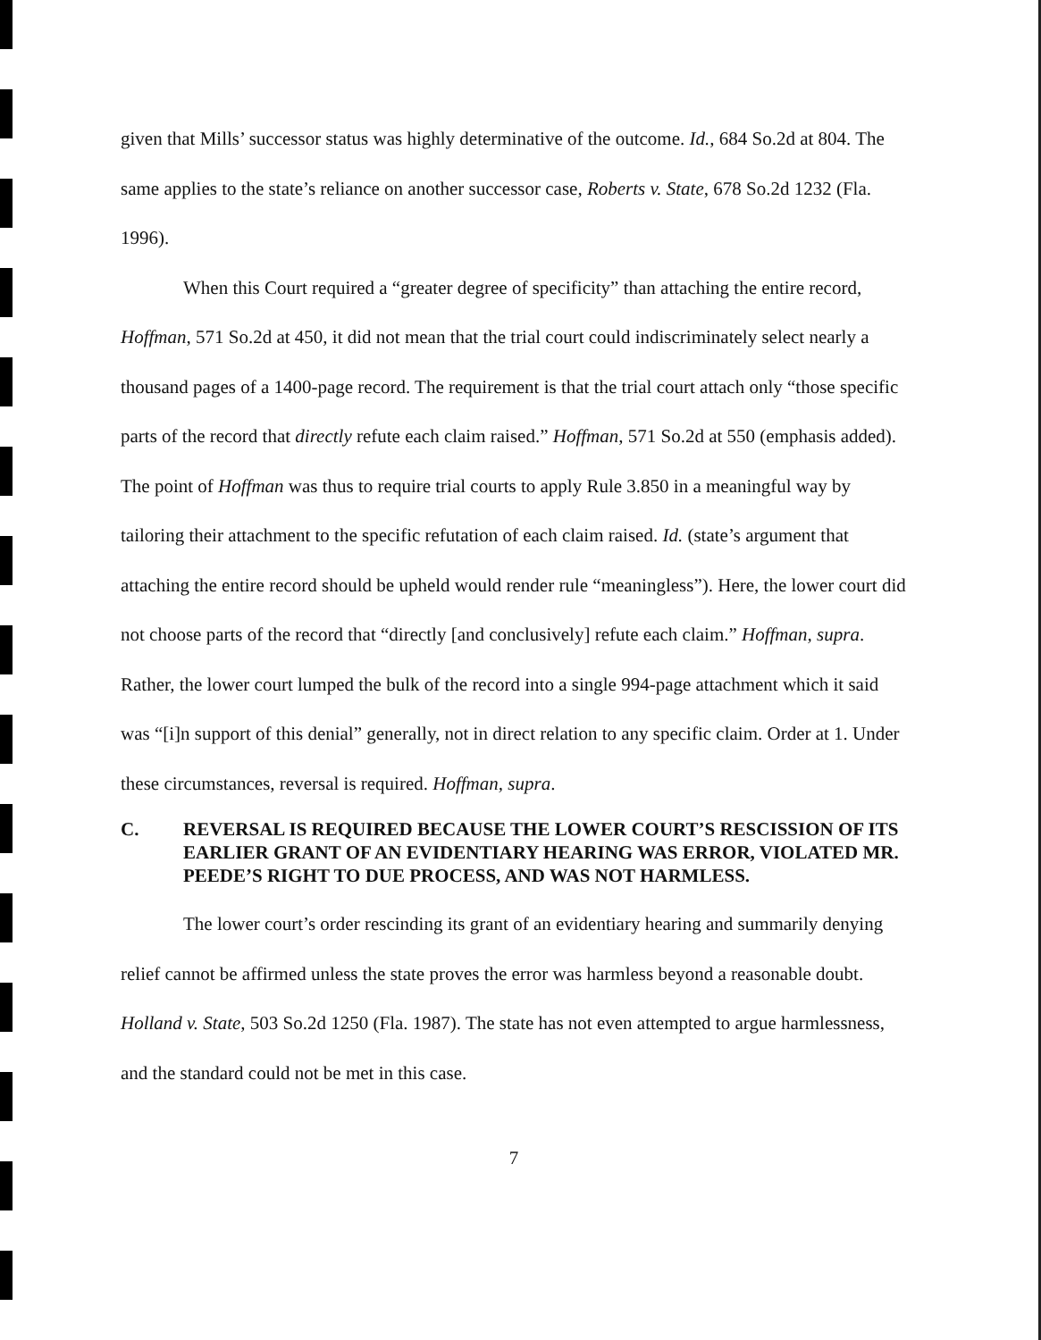given that Mills’ successor status was highly determinative of the outcome. Id., 684 So.2d at 804. The same applies to the state’s reliance on another successor case, Roberts v. State, 678 So.2d 1232 (Fla. 1996).
When this Court required a “greater degree of specificity” than attaching the entire record, Hoffman, 571 So.2d at 450, it did not mean that the trial court could indiscriminately select nearly a thousand pages of a 1400-page record. The requirement is that the trial court attach only “those specific parts of the record that directly refute each claim raised.” Hoffman, 571 So.2d at 550 (emphasis added). The point of Hoffman was thus to require trial courts to apply Rule 3.850 in a meaningful way by tailoring their attachment to the specific refutation of each claim raised. Id. (state’s argument that attaching the entire record should be upheld would render rule “meaningless”). Here, the lower court did not choose parts of the record that “directly [and conclusively] refute each claim.” Hoffman, supra. Rather, the lower court lumped the bulk of the record into a single 994-page attachment which it said was “[i]n support of this denial” generally, not in direct relation to any specific claim. Order at 1. Under these circumstances, reversal is required. Hoffman, supra.
C. REVERSAL IS REQUIRED BECAUSE THE LOWER COURT’S RESCISSION OF ITS EARLIER GRANT OF AN EVIDENTIARY HEARING WAS ERROR, VIOLATED MR. PEEDE’S RIGHT TO DUE PROCESS, AND WAS NOT HARMLESS.
The lower court’s order rescinding its grant of an evidentiary hearing and summarily denying relief cannot be affirmed unless the state proves the error was harmless beyond a reasonable doubt. Holland v. State, 503 So.2d 1250 (Fla. 1987). The state has not even attempted to argue harmlessness, and the standard could not be met in this case.
7